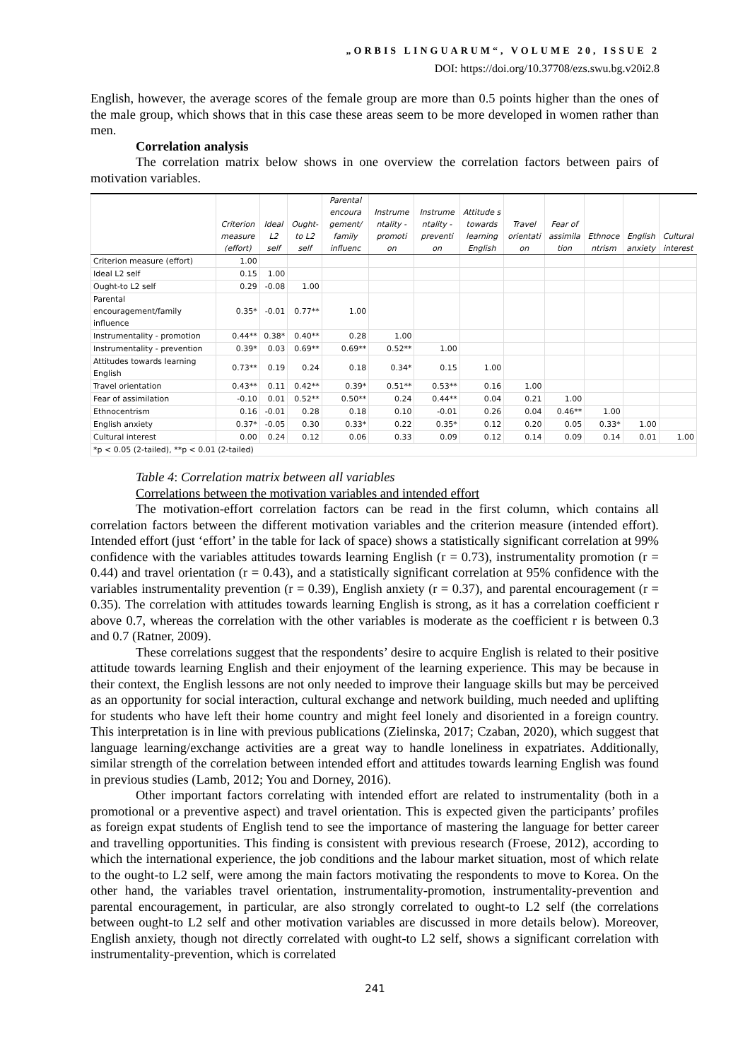„ORBIS LINGUARUM“, VOLUME 20, ISSUE 2
DOI: https://doi.org/10.37708/ezs.swu.bg.v20i2.8
English, however, the average scores of the female group are more than 0.5 points higher than the ones of the male group, which shows that in this case these areas seem to be more developed in women rather than men.
Correlation analysis
The correlation matrix below shows in one overview the correlation factors between pairs of motivation variables.
| | Criterion measure (effort) | Ideal L2 self | Ought-to L2 self | Parental encoura gement/ family influenc | Instrume ntality - promoti on | Instrume ntality - preventi on | Attitude s towards learning English | Travel orientati on | Fear of assimila tion | Ethnoce ntrism | English anxiety | Cultural interest |
| --- | --- | --- | --- | --- | --- | --- | --- | --- | --- | --- | --- | --- |
| Criterion measure (effort) | 1.00 | | | | | | | | | | | |
| Ideal L2 self | 0.15 | 1.00 | | | | | | | | | | |
| Ought-to L2 self | 0.29 | -0.08 | 1.00 | | | | | | | | | |
| Parental encouragement/family influence | 0.35* | -0.01 | 0.77** | 1.00 | | | | | | | | |
| Instrumentality - promotion | 0.44** | 0.38* | 0.40** | 0.28 | 1.00 | | | | | | | |
| Instrumentality - prevention | 0.39* | 0.03 | 0.69** | 0.69** | 0.52** | 1.00 | | | | | | |
| Attitudes towards learning English | 0.73** | 0.19 | 0.24 | 0.18 | 0.34* | 0.15 | 1.00 | | | | | |
| Travel orientation | 0.43** | 0.11 | 0.42** | 0.39* | 0.51** | 0.53** | 0.16 | 1.00 | | | | |
| Fear of assimilation | -0.10 | 0.01 | 0.52** | 0.50** | 0.24 | 0.44** | 0.04 | 0.21 | 1.00 | | | |
| Ethnocentrism | 0.16 | -0.01 | 0.28 | 0.18 | 0.10 | -0.01 | 0.26 | 0.04 | 0.46** | 1.00 | | |
| English anxiety | 0.37* | -0.05 | 0.30 | 0.33* | 0.22 | 0.35* | 0.12 | 0.20 | 0.05 | 0.33* | 1.00 | |
| Cultural interest | 0.00 | 0.24 | 0.12 | 0.06 | 0.33 | 0.09 | 0.12 | 0.14 | 0.09 | 0.14 | 0.01 | 1.00 |
| *p < 0.05 (2-tailed), **p < 0.01 (2-tailed) | | | | | | | | | | | | |
Table 4: Correlation matrix between all variables
Correlations between the motivation variables and intended effort
The motivation-effort correlation factors can be read in the first column, which contains all correlation factors between the different motivation variables and the criterion measure (intended effort). Intended effort (just ‘effort’ in the table for lack of space) shows a statistically significant correlation at 99% confidence with the variables attitudes towards learning English (r = 0.73), instrumentality promotion (r = 0.44) and travel orientation (r = 0.43), and a statistically significant correlation at 95% confidence with the variables instrumentality prevention (r = 0.39), English anxiety (r = 0.37), and parental encouragement (r = 0.35). The correlation with attitudes towards learning English is strong, as it has a correlation coefficient r above 0.7, whereas the correlation with the other variables is moderate as the coefficient r is between 0.3 and 0.7 (Ratner, 2009).
These correlations suggest that the respondents’ desire to acquire English is related to their positive attitude towards learning English and their enjoyment of the learning experience. This may be because in their context, the English lessons are not only needed to improve their language skills but may be perceived as an opportunity for social interaction, cultural exchange and network building, much needed and uplifting for students who have left their home country and might feel lonely and disoriented in a foreign country. This interpretation is in line with previous publications (Zielinska, 2017; Czaban, 2020), which suggest that language learning/exchange activities are a great way to handle loneliness in expatriates. Additionally, similar strength of the correlation between intended effort and attitudes towards learning English was found in previous studies (Lamb, 2012; You and Dorney, 2016).
Other important factors correlating with intended effort are related to instrumentality (both in a promotional or a preventive aspect) and travel orientation. This is expected given the participants’ profiles as foreign expat students of English tend to see the importance of mastering the language for better career and travelling opportunities. This finding is consistent with previous research (Froese, 2012), according to which the international experience, the job conditions and the labour market situation, most of which relate to the ought-to L2 self, were among the main factors motivating the respondents to move to Korea. On the other hand, the variables travel orientation, instrumentality-promotion, instrumentality-prevention and parental encouragement, in particular, are also strongly correlated to ought-to L2 self (the correlations between ought-to L2 self and other motivation variables are discussed in more details below). Moreover, English anxiety, though not directly correlated with ought-to L2 self, shows a significant correlation with instrumentality-prevention, which is correlated
241